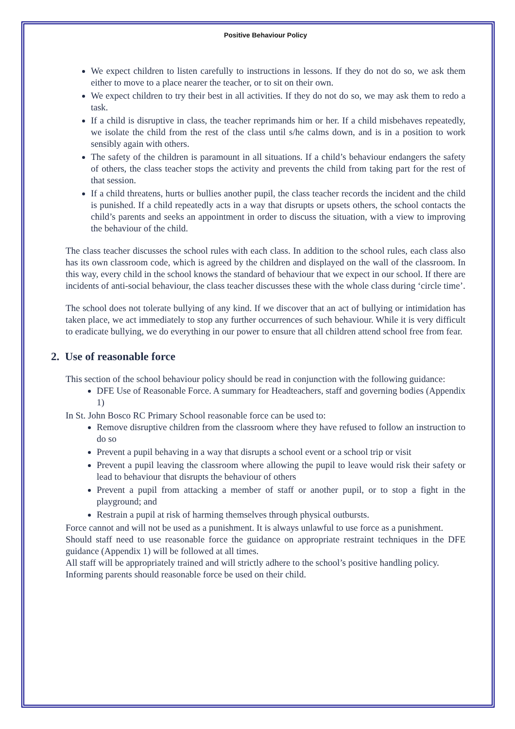Positive Behaviour Policy
We expect children to listen carefully to instructions in lessons. If they do not do so, we ask them either to move to a place nearer the teacher, or to sit on their own.
We expect children to try their best in all activities. If they do not do so, we may ask them to redo a task.
If a child is disruptive in class, the teacher reprimands him or her. If a child misbehaves repeatedly, we isolate the child from the rest of the class until s/he calms down, and is in a position to work sensibly again with others.
The safety of the children is paramount in all situations. If a child’s behaviour endangers the safety of others, the class teacher stops the activity and prevents the child from taking part for the rest of that session.
If a child threatens, hurts or bullies another pupil, the class teacher records the incident and the child is punished. If a child repeatedly acts in a way that disrupts or upsets others, the school contacts the child’s parents and seeks an appointment in order to discuss the situation, with a view to improving the behaviour of the child.
The class teacher discusses the school rules with each class. In addition to the school rules, each class also has its own classroom code, which is agreed by the children and displayed on the wall of the classroom. In this way, every child in the school knows the standard of behaviour that we expect in our school. If there are incidents of anti-social behaviour, the class teacher discusses these with the whole class during ‘circle time’.
The school does not tolerate bullying of any kind. If we discover that an act of bullying or intimidation has taken place, we act immediately to stop any further occurrences of such behaviour. While it is very difficult to eradicate bullying, we do everything in our power to ensure that all children attend school free from fear.
2. Use of reasonable force
This section of the school behaviour policy should be read in conjunction with the following guidance:
DFE Use of Reasonable Force. A summary for Headteachers, staff and governing bodies (Appendix 1)
In St. John Bosco RC Primary School reasonable force can be used to:
Remove disruptive children from the classroom where they have refused to follow an instruction to do so
Prevent a pupil behaving in a way that disrupts a school event or a school trip or visit
Prevent a pupil leaving the classroom where allowing the pupil to leave would risk their safety or lead to behaviour that disrupts the behaviour of others
Prevent a pupil from attacking a member of staff or another pupil, or to stop a fight in the playground; and
Restrain a pupil at risk of harming themselves through physical outbursts.
Force cannot and will not be used as a punishment. It is always unlawful to use force as a punishment.
Should staff need to use reasonable force the guidance on appropriate restraint techniques in the DFE guidance (Appendix 1) will be followed at all times.
All staff will be appropriately trained and will strictly adhere to the school’s positive handling policy.
Informing parents should reasonable force be used on their child.